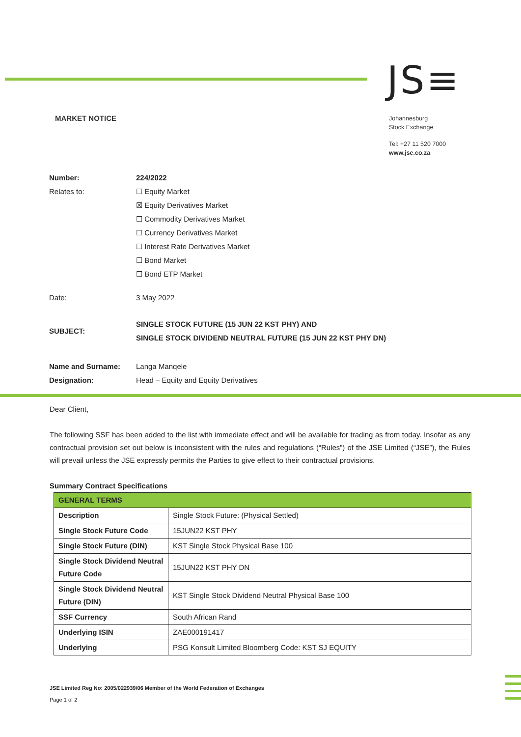JS≡
MARKET NOTICE
Johannesburg
Stock Exchange
Tel: +27 11 520 7000
www.jse.co.za
| Number: | 224/2022 |
| Relates to: | ☐ Equity Market ☒ Equity Derivatives Market ☐ Commodity Derivatives Market ☐ Currency Derivatives Market ☐ Interest Rate Derivatives Market ☐ Bond Market ☐ Bond ETP Market |
| Date: | 3 May 2022 |
| SUBJECT: | SINGLE STOCK FUTURE (15 JUN 22 KST PHY) AND SINGLE STOCK DIVIDEND NEUTRAL FUTURE (15 JUN 22 KST PHY DN) |
| Name and Surname: Designation: | Langa Manqele Head – Equity and Equity Derivatives |
Dear Client,
The following SSF has been added to the list with immediate effect and will be available for trading as from today. Insofar as any contractual provision set out below is inconsistent with the rules and regulations (“Rules”) of the JSE Limited (“JSE”), the Rules will prevail unless the JSE expressly permits the Parties to give effect to their contractual provisions.
Summary Contract Specifications
| GENERAL TERMS | |
| Description | Single Stock Future: (Physical Settled) |
| Single Stock Future Code | 15JUN22 KST PHY |
| Single Stock Future (DIN) | KST Single Stock Physical Base 100 |
| Single Stock Dividend Neutral Future Code | 15JUN22 KST PHY DN |
| Single Stock Dividend Neutral Future (DIN) | KST Single Stock Dividend Neutral Physical Base 100 |
| SSF Currency | South African Rand |
| Underlying ISIN | ZAE000191417 |
| Underlying | PSG Konsult Limited Bloomberg Code: KST SJ EQUITY |
JSE Limited Reg No: 2005/022939/06 Member of the World Federation of Exchanges
Page 1 of 2